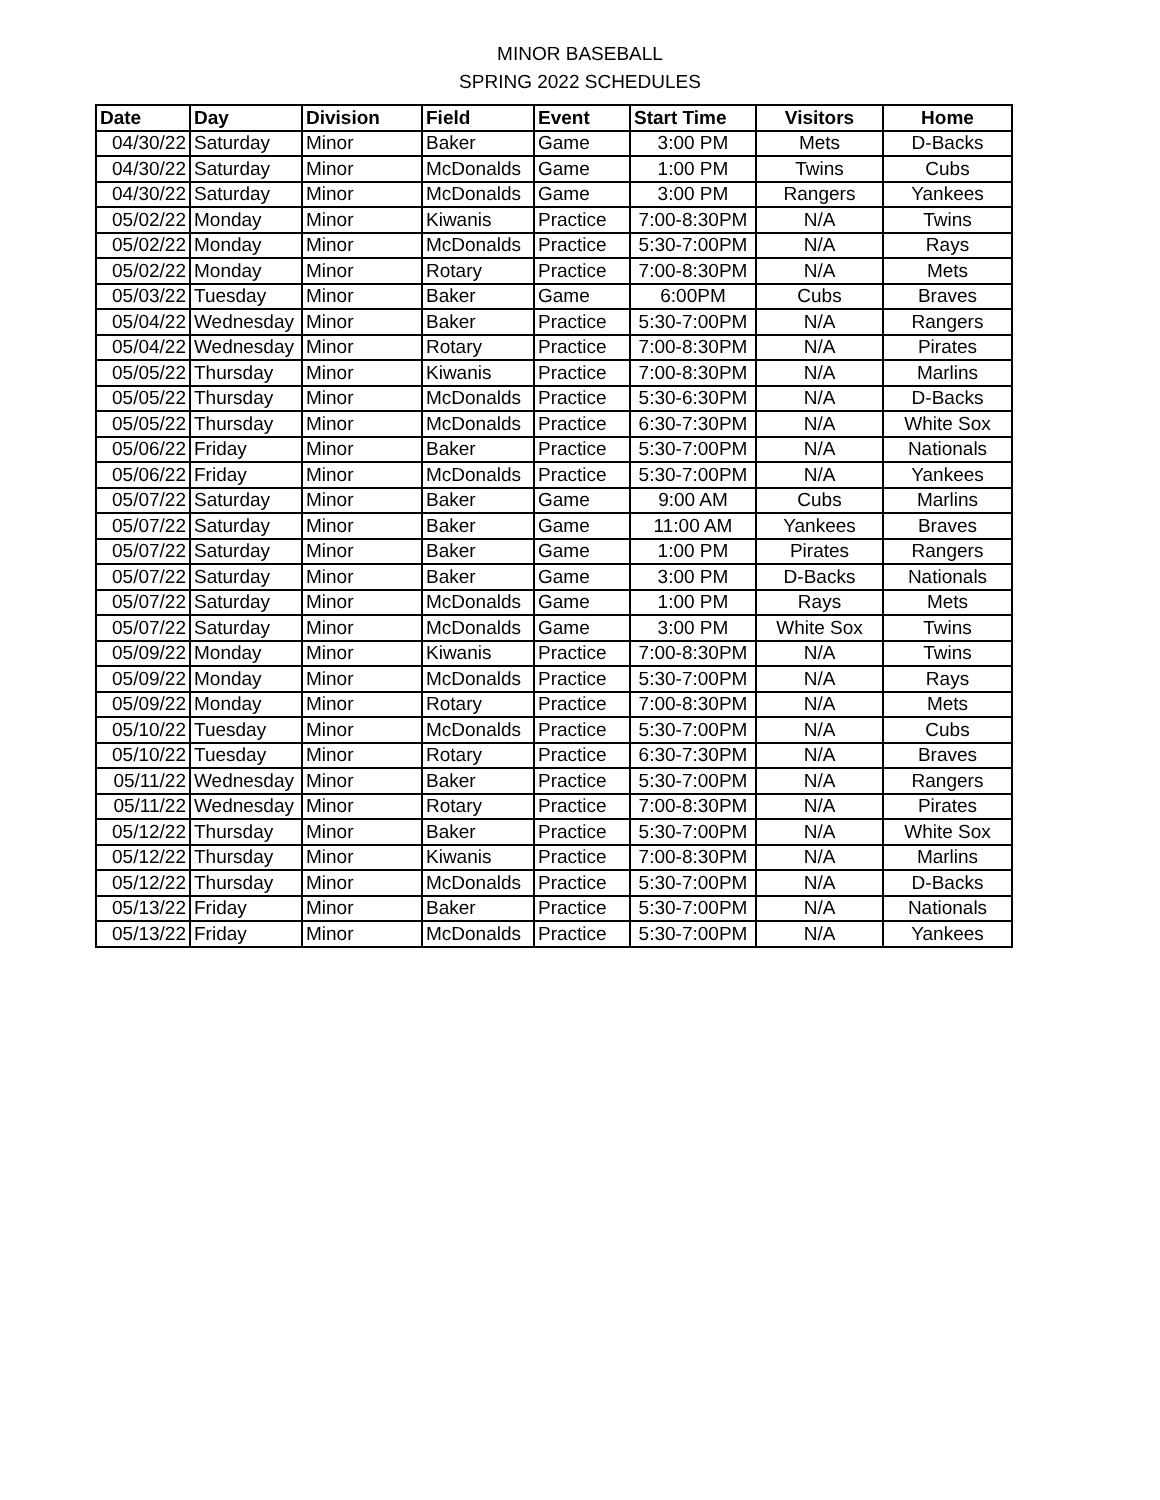MINOR BASEBALL
SPRING 2022 SCHEDULES
| Date | Day | Division | Field | Event | Start Time | Visitors | Home |
| --- | --- | --- | --- | --- | --- | --- | --- |
| 04/30/22 | Saturday | Minor | Baker | Game | 3:00 PM | Mets | D-Backs |
| 04/30/22 | Saturday | Minor | McDonalds | Game | 1:00 PM | Twins | Cubs |
| 04/30/22 | Saturday | Minor | McDonalds | Game | 3:00 PM | Rangers | Yankees |
| 05/02/22 | Monday | Minor | Kiwanis | Practice | 7:00-8:30PM | N/A | Twins |
| 05/02/22 | Monday | Minor | McDonalds | Practice | 5:30-7:00PM | N/A | Rays |
| 05/02/22 | Monday | Minor | Rotary | Practice | 7:00-8:30PM | N/A | Mets |
| 05/03/22 | Tuesday | Minor | Baker | Game | 6:00PM | Cubs | Braves |
| 05/04/22 | Wednesday | Minor | Baker | Practice | 5:30-7:00PM | N/A | Rangers |
| 05/04/22 | Wednesday | Minor | Rotary | Practice | 7:00-8:30PM | N/A | Pirates |
| 05/05/22 | Thursday | Minor | Kiwanis | Practice | 7:00-8:30PM | N/A | Marlins |
| 05/05/22 | Thursday | Minor | McDonalds | Practice | 5:30-6:30PM | N/A | D-Backs |
| 05/05/22 | Thursday | Minor | McDonalds | Practice | 6:30-7:30PM | N/A | White Sox |
| 05/06/22 | Friday | Minor | Baker | Practice | 5:30-7:00PM | N/A | Nationals |
| 05/06/22 | Friday | Minor | McDonalds | Practice | 5:30-7:00PM | N/A | Yankees |
| 05/07/22 | Saturday | Minor | Baker | Game | 9:00 AM | Cubs | Marlins |
| 05/07/22 | Saturday | Minor | Baker | Game | 11:00 AM | Yankees | Braves |
| 05/07/22 | Saturday | Minor | Baker | Game | 1:00 PM | Pirates | Rangers |
| 05/07/22 | Saturday | Minor | Baker | Game | 3:00 PM | D-Backs | Nationals |
| 05/07/22 | Saturday | Minor | McDonalds | Game | 1:00 PM | Rays | Mets |
| 05/07/22 | Saturday | Minor | McDonalds | Game | 3:00 PM | White Sox | Twins |
| 05/09/22 | Monday | Minor | Kiwanis | Practice | 7:00-8:30PM | N/A | Twins |
| 05/09/22 | Monday | Minor | McDonalds | Practice | 5:30-7:00PM | N/A | Rays |
| 05/09/22 | Monday | Minor | Rotary | Practice | 7:00-8:30PM | N/A | Mets |
| 05/10/22 | Tuesday | Minor | McDonalds | Practice | 5:30-7:00PM | N/A | Cubs |
| 05/10/22 | Tuesday | Minor | Rotary | Practice | 6:30-7:30PM | N/A | Braves |
| 05/11/22 | Wednesday | Minor | Baker | Practice | 5:30-7:00PM | N/A | Rangers |
| 05/11/22 | Wednesday | Minor | Rotary | Practice | 7:00-8:30PM | N/A | Pirates |
| 05/12/22 | Thursday | Minor | Baker | Practice | 5:30-7:00PM | N/A | White Sox |
| 05/12/22 | Thursday | Minor | Kiwanis | Practice | 7:00-8:30PM | N/A | Marlins |
| 05/12/22 | Thursday | Minor | McDonalds | Practice | 5:30-7:00PM | N/A | D-Backs |
| 05/13/22 | Friday | Minor | Baker | Practice | 5:30-7:00PM | N/A | Nationals |
| 05/13/22 | Friday | Minor | McDonalds | Practice | 5:30-7:00PM | N/A | Yankees |